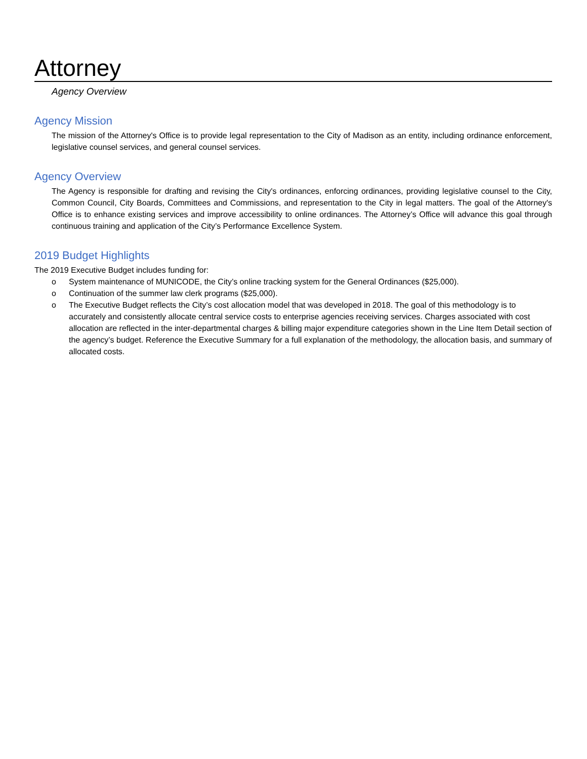Attorney
Agency Overview
Agency Mission
The mission of the Attorney's Office is to provide legal representation to the City of Madison as an entity, including ordinance enforcement, legislative counsel services, and general counsel services.
Agency Overview
The Agency is responsible for drafting and revising the City's ordinances, enforcing ordinances, providing legislative counsel to the City, Common Council, City Boards, Committees and Commissions, and representation to the City in legal matters. The goal of the Attorney's Office is to enhance existing services and improve accessibility to online ordinances. The Attorney’s Office will advance this goal through continuous training and application of the City’s Performance Excellence System.
2019 Budget Highlights
The 2019 Executive Budget includes funding for:
o System maintenance of MUNICODE, the City’s online tracking system for the General Ordinances ($25,000).
o Continuation of the summer law clerk programs ($25,000).
o The Executive Budget reflects the City’s cost allocation model that was developed in 2018. The goal of this methodology is to accurately and consistently allocate central service costs to enterprise agencies receiving services. Charges associated with cost allocation are reflected in the inter-departmental charges & billing major expenditure categories shown in the Line Item Detail section of the agency’s budget. Reference the Executive Summary for a full explanation of the methodology, the allocation basis, and summary of allocated costs.